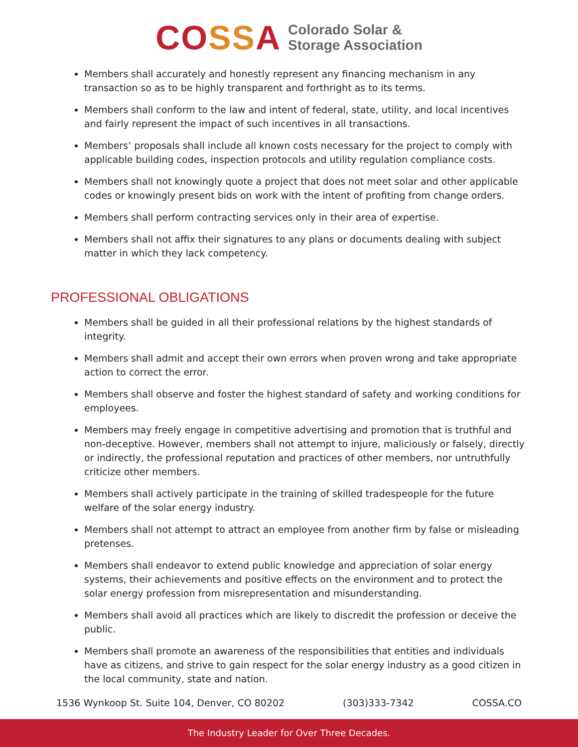COSSA
Colorado Solar &
Storage Association
Members shall accurately and honestly represent any financing mechanism in any transaction so as to be highly transparent and forthright as to its terms.
Members shall conform to the law and intent of federal, state, utility, and local incentives and fairly represent the impact of such incentives in all transactions.
Members’ proposals shall include all known costs necessary for the project to comply with applicable building codes, inspection protocols and utility regulation compliance costs.
Members shall not knowingly quote a project that does not meet solar and other applicable codes or knowingly present bids on work with the intent of profiting from change orders.
Members shall perform contracting services only in their area of expertise.
Members shall not affix their signatures to any plans or documents dealing with subject matter in which they lack competency.
PROFESSIONAL OBLIGATIONS
Members shall be guided in all their professional relations by the highest standards of integrity.
Members shall admit and accept their own errors when proven wrong and take appropriate action to correct the error.
Members shall observe and foster the highest standard of safety and working conditions for employees.
Members may freely engage in competitive advertising and promotion that is truthful and non-deceptive. However, members shall not attempt to injure, maliciously or falsely, directly or indirectly, the professional reputation and practices of other members, nor untruthfully criticize other members.
Members shall actively participate in the training of skilled tradespeople for the future welfare of the solar energy industry.
Members shall not attempt to attract an employee from another firm by false or misleading pretenses.
Members shall endeavor to extend public knowledge and appreciation of solar energy systems, their achievements and positive effects on the environment and to protect the solar energy profession from misrepresentation and misunderstanding.
Members shall avoid all practices which are likely to discredit the profession or deceive the public.
Members shall promote an awareness of the responsibilities that entities and individuals have as citizens, and strive to gain respect for the solar energy industry as a good citizen in the local community, state and nation.
1536 Wynkoop St. Suite 104, Denver, CO 80202 (303)333-7342 COSSA.CO
The Industry Leader for Over Three Decades.